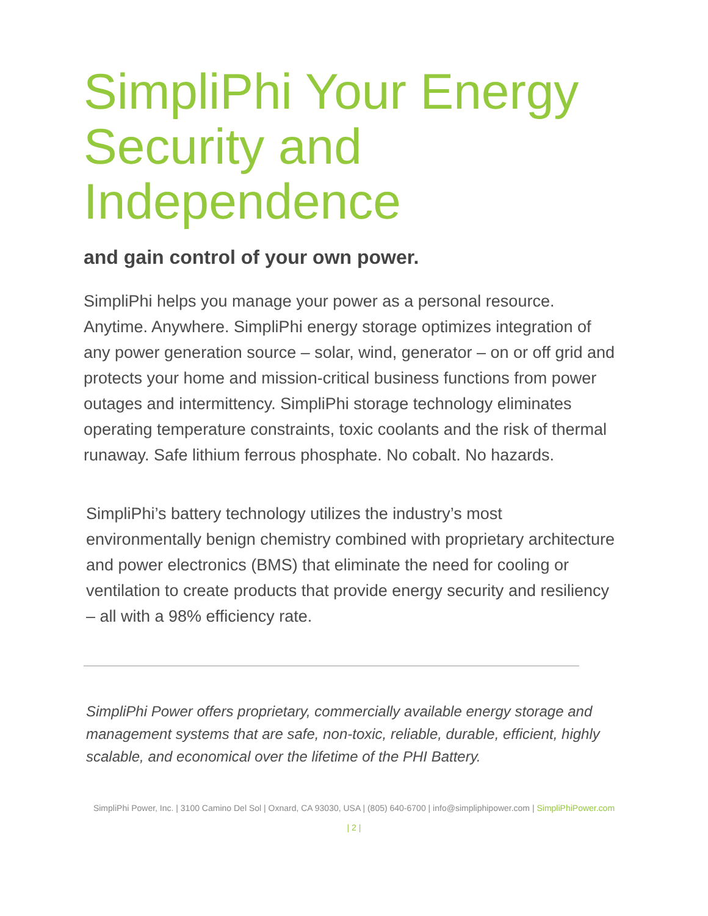SimpliPhi Your Energy Security and Independence
and gain control of your own power.
SimpliPhi helps you manage your power as a personal resource. Anytime. Anywhere. SimpliPhi energy storage optimizes integration of any power generation source – solar, wind, generator – on or off grid and protects your home and mission-critical business functions from power outages and intermittency. SimpliPhi storage technology eliminates operating temperature constraints, toxic coolants and the risk of thermal runaway. Safe lithium ferrous phosphate. No cobalt. No hazards.
SimpliPhi’s battery technology utilizes the industry’s most environmentally benign chemistry combined with proprietary architecture and power electronics (BMS) that eliminate the need for cooling or ventilation to create products that provide energy security and resiliency – all with a 98% efficiency rate.
SimpliPhi Power offers proprietary, commercially available energy storage and management systems that are safe, non-toxic, reliable, durable, efficient, highly scalable, and economical over the lifetime of the PHI Battery.
SimpliPhi Power, Inc. | 3100 Camino Del Sol | Oxnard, CA 93030, USA | (805) 640-6700 | info@simpliphipower.com | SimpliPhiPower.com
| 2 |